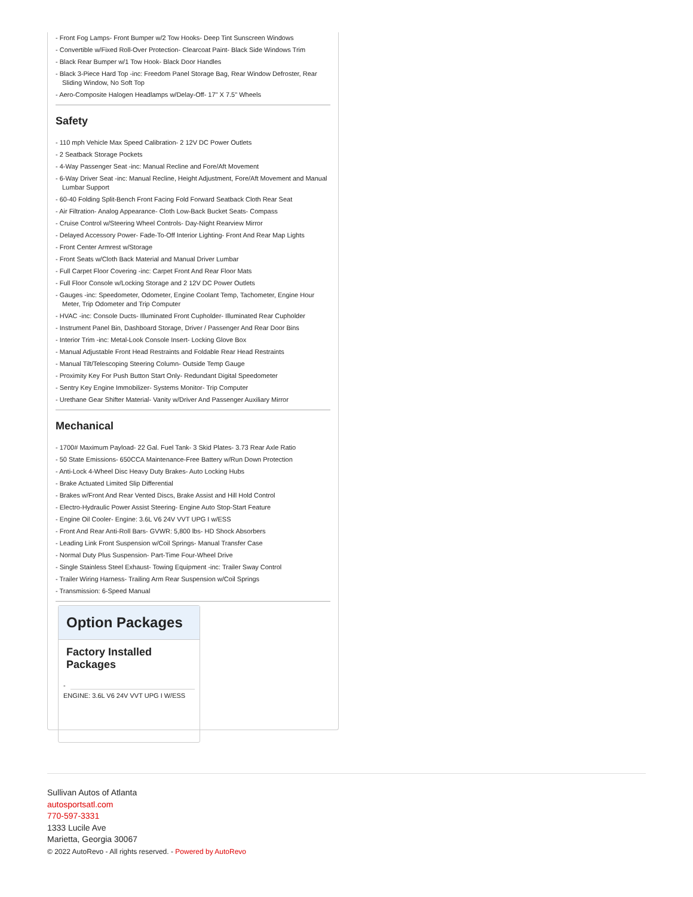Front Fog Lamps- Front Bumper w/2 Tow Hooks- Deep Tint Sunscreen Windows
Convertible w/Fixed Roll-Over Protection- Clearcoat Paint- Black Side Windows Trim
Black Rear Bumper w/1 Tow Hook- Black Door Handles
Black 3-Piece Hard Top -inc: Freedom Panel Storage Bag, Rear Window Defroster, Rear Sliding Window, No Soft Top
Aero-Composite Halogen Headlamps w/Delay-Off- 17" X 7.5" Wheels
Safety
110 mph Vehicle Max Speed Calibration- 2 12V DC Power Outlets
2 Seatback Storage Pockets
4-Way Passenger Seat -inc: Manual Recline and Fore/Aft Movement
6-Way Driver Seat -inc: Manual Recline, Height Adjustment, Fore/Aft Movement and Manual Lumbar Support
60-40 Folding Split-Bench Front Facing Fold Forward Seatback Cloth Rear Seat
Air Filtration- Analog Appearance- Cloth Low-Back Bucket Seats- Compass
Cruise Control w/Steering Wheel Controls- Day-Night Rearview Mirror
Delayed Accessory Power- Fade-To-Off Interior Lighting- Front And Rear Map Lights
Front Center Armrest w/Storage
Front Seats w/Cloth Back Material and Manual Driver Lumbar
Full Carpet Floor Covering -inc: Carpet Front And Rear Floor Mats
Full Floor Console w/Locking Storage and 2 12V DC Power Outlets
Gauges -inc: Speedometer, Odometer, Engine Coolant Temp, Tachometer, Engine Hour Meter, Trip Odometer and Trip Computer
HVAC -inc: Console Ducts- Illuminated Front Cupholder- Illuminated Rear Cupholder
Instrument Panel Bin, Dashboard Storage, Driver / Passenger And Rear Door Bins
Interior Trim -inc: Metal-Look Console Insert- Locking Glove Box
Manual Adjustable Front Head Restraints and Foldable Rear Head Restraints
Manual Tilt/Telescoping Steering Column- Outside Temp Gauge
Proximity Key For Push Button Start Only- Redundant Digital Speedometer
Sentry Key Engine Immobilizer- Systems Monitor- Trip Computer
Urethane Gear Shifter Material- Vanity w/Driver And Passenger Auxiliary Mirror
Mechanical
1700# Maximum Payload- 22 Gal. Fuel Tank- 3 Skid Plates- 3.73 Rear Axle Ratio
50 State Emissions- 650CCA Maintenance-Free Battery w/Run Down Protection
Anti-Lock 4-Wheel Disc Heavy Duty Brakes- Auto Locking Hubs
Brake Actuated Limited Slip Differential
Brakes w/Front And Rear Vented Discs, Brake Assist and Hill Hold Control
Electro-Hydraulic Power Assist Steering- Engine Auto Stop-Start Feature
Engine Oil Cooler- Engine: 3.6L V6 24V VVT UPG I w/ESS
Front And Rear Anti-Roll Bars- GVWR: 5,800 lbs- HD Shock Absorbers
Leading Link Front Suspension w/Coil Springs- Manual Transfer Case
Normal Duty Plus Suspension- Part-Time Four-Wheel Drive
Single Stainless Steel Exhaust- Towing Equipment -inc: Trailer Sway Control
Trailer Wiring Harness- Trailing Arm Rear Suspension w/Coil Springs
Transmission: 6-Speed Manual
Option Packages
Factory Installed Packages
-
ENGINE: 3.6L V6 24V VVT UPG I W/ESS
Sullivan Autos of Atlanta
autosportsatl.com
770-597-3331
1333 Lucile Ave
Marietta, Georgia 30067
© 2022 AutoRevo - All rights reserved. - Powered by AutoRevo